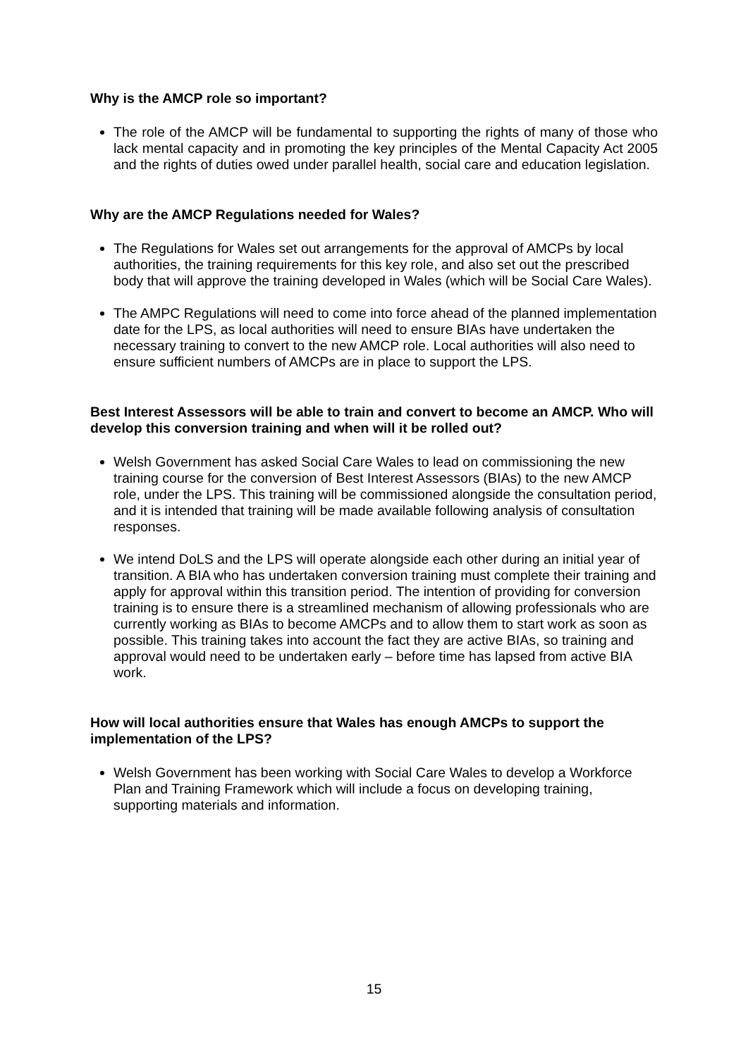Why is the AMCP role so important?
The role of the AMCP will be fundamental to supporting the rights of many of those who lack mental capacity and in promoting the key principles of the Mental Capacity Act 2005 and the rights of duties owed under parallel health, social care and education legislation.
Why are the AMCP Regulations needed for Wales?
The Regulations for Wales set out arrangements for the approval of AMCPs by local authorities, the training requirements for this key role, and also set out the prescribed body that will approve the training developed in Wales (which will be Social Care Wales).
The AMPC Regulations will need to come into force ahead of the planned implementation date for the LPS, as local authorities will need to ensure BIAs have undertaken the necessary training to convert to the new AMCP role. Local authorities will also need to ensure sufficient numbers of AMCPs are in place to support the LPS.
Best Interest Assessors will be able to train and convert to become an AMCP. Who will develop this conversion training and when will it be rolled out?
Welsh Government has asked Social Care Wales to lead on commissioning the new training course for the conversion of Best Interest Assessors (BIAs) to the new AMCP role, under the LPS. This training will be commissioned alongside the consultation period, and it is intended that training will be made available following analysis of consultation responses.
We intend DoLS and the LPS will operate alongside each other during an initial year of transition. A BIA who has undertaken conversion training must complete their training and apply for approval within this transition period. The intention of providing for conversion training is to ensure there is a streamlined mechanism of allowing professionals who are currently working as BIAs to become AMCPs and to allow them to start work as soon as possible. This training takes into account the fact they are active BIAs, so training and approval would need to be undertaken early – before time has lapsed from active BIA work.
How will local authorities ensure that Wales has enough AMCPs to support the implementation of the LPS?
Welsh Government has been working with Social Care Wales to develop a Workforce Plan and Training Framework which will include a focus on developing training, supporting materials and information.
15